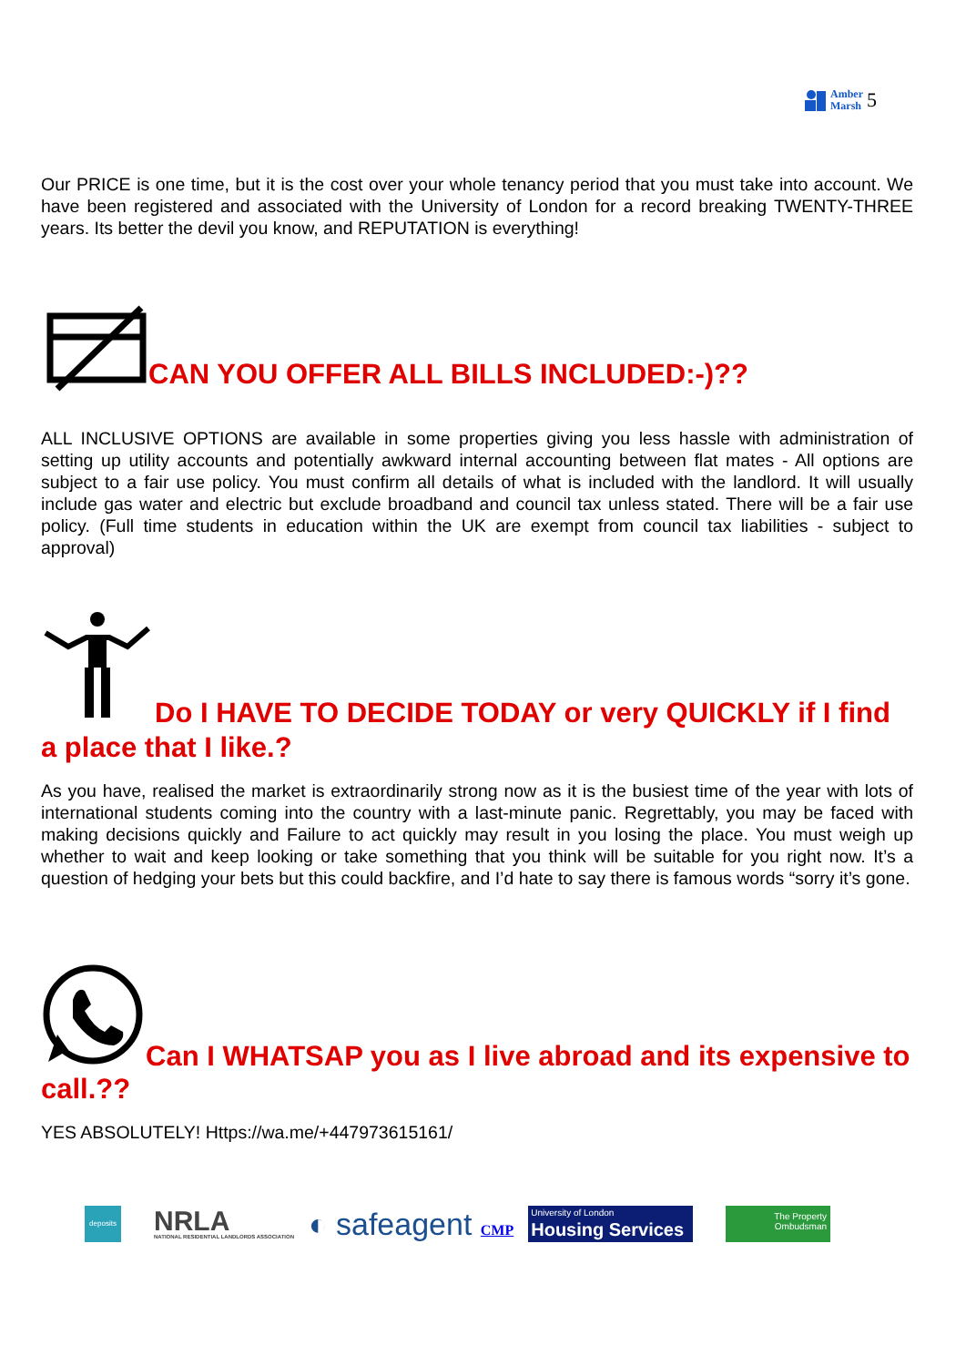Amber
Marsh
5
Our PRICE is one time, but it is the cost over your whole tenancy period that you must take into account. We have been registered and associated with the University of London for a record breaking TWENTY-THREE years. Its better the devil you know, and REPUTATION is everything!
CAN YOU OFFER ALL BILLS INCLUDED:-)??
ALL INCLUSIVE OPTIONS are available in some properties giving you less hassle with administration of setting up utility accounts and potentially awkward internal accounting between flat mates - All options are subject to a fair use policy. You must confirm all details of what is included with the landlord. It will usually include gas water and electric but exclude broadband and council tax unless stated. There will be a fair use policy. (Full time students in education within the UK are exempt from council tax liabilities - subject to approval)
Do I HAVE TO DECIDE TODAY or very QUICKLY if I find a place that I like.?
As you have, realised the market is extraordinarily strong now as it is the busiest time of the year with lots of international students coming into the country with a last-minute panic. Regrettably, you may be faced with making decisions quickly and Failure to act quickly may result in you losing the place. You must weigh up whether to wait and keep looking or take something that you think will be suitable for you right now. It’s a question of hedging your bets but this could backfire, and I’d hate to say there is famous words “sorry it’s gone.
Can I WHATSAP you as I live abroad and its expensive to call.??
YES ABSOLUTELY! Https://wa.me/+447973615161/
deposits
NRLA
NATIONAL RESIDENTIAL LANDLORDS ASSOCIATION
◐ safeagent CMP
University of London
Housing Services
The Property
Ombudsman